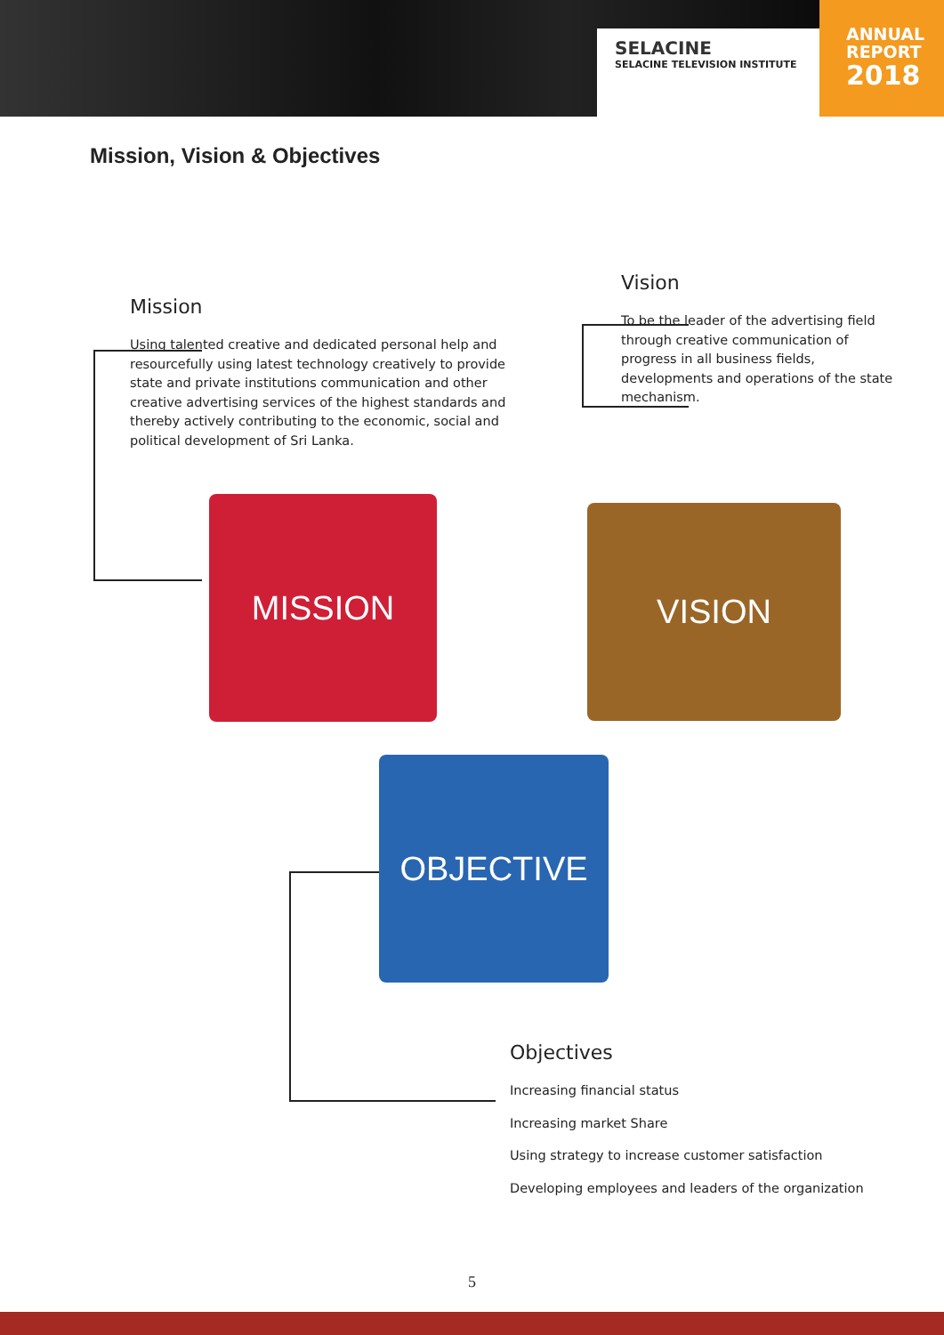SELACINE
SELACINE TELEVISION INSTITUTE
ANNUAL
REPORT
2018
Mission, Vision & Objectives
Mission
Using talented creative and dedicated personal help and resourcefully using latest technology creatively to provide state and private institutions communication and other creative advertising services of the highest standards and thereby actively contributing to the economic, social and political development of Sri Lanka.
Vision
To be the leader of the advertising field through creative communication of progress in all business fields, developments and operations of the state mechanism.
MISSION VISION
OBJECTIVE
Objectives
Increasing financial status
Increasing market Share
Using strategy to increase customer satisfaction
Developing employees and leaders of the organization
5